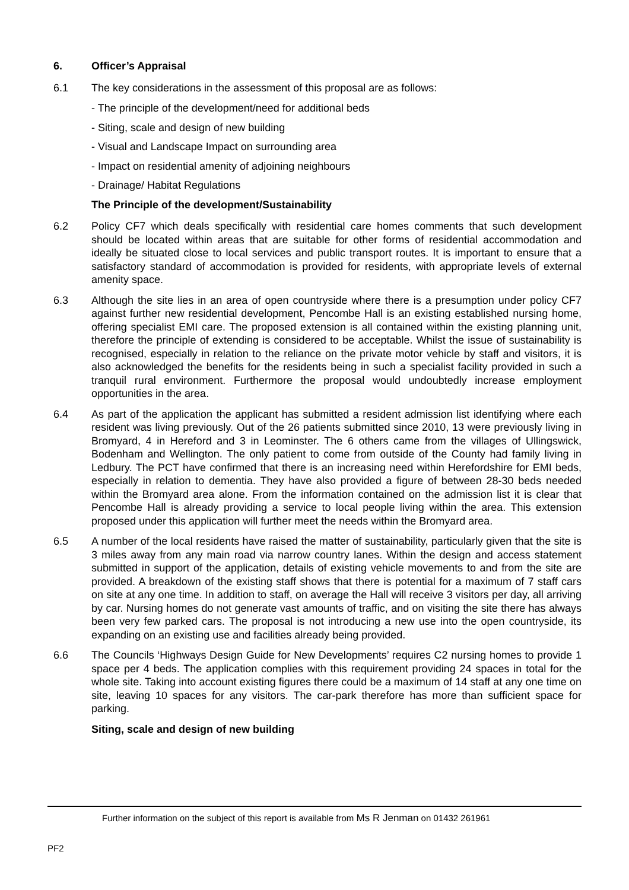6. Officer’s Appraisal
6.1 The key considerations in the assessment of this proposal are as follows:
- The principle of the development/need for additional beds
- Siting, scale and design of new building
- Visual and Landscape Impact on surrounding area
- Impact on residential amenity of adjoining neighbours
- Drainage/ Habitat Regulations
The Principle of the development/Sustainability
6.2 Policy CF7 which deals specifically with residential care homes comments that such development should be located within areas that are suitable for other forms of residential accommodation and ideally be situated close to local services and public transport routes. It is important to ensure that a satisfactory standard of accommodation is provided for residents, with appropriate levels of external amenity space.
6.3 Although the site lies in an area of open countryside where there is a presumption under policy CF7 against further new residential development, Pencombe Hall is an existing established nursing home, offering specialist EMI care. The proposed extension is all contained within the existing planning unit, therefore the principle of extending is considered to be acceptable. Whilst the issue of sustainability is recognised, especially in relation to the reliance on the private motor vehicle by staff and visitors, it is also acknowledged the benefits for the residents being in such a specialist facility provided in such a tranquil rural environment. Furthermore the proposal would undoubtedly increase employment opportunities in the area.
6.4 As part of the application the applicant has submitted a resident admission list identifying where each resident was living previously. Out of the 26 patients submitted since 2010, 13 were previously living in Bromyard, 4 in Hereford and 3 in Leominster. The 6 others came from the villages of Ullingswick, Bodenham and Wellington. The only patient to come from outside of the County had family living in Ledbury. The PCT have confirmed that there is an increasing need within Herefordshire for EMI beds, especially in relation to dementia. They have also provided a figure of between 28-30 beds needed within the Bromyard area alone. From the information contained on the admission list it is clear that Pencombe Hall is already providing a service to local people living within the area. This extension proposed under this application will further meet the needs within the Bromyard area.
6.5 A number of the local residents have raised the matter of sustainability, particularly given that the site is 3 miles away from any main road via narrow country lanes. Within the design and access statement submitted in support of the application, details of existing vehicle movements to and from the site are provided. A breakdown of the existing staff shows that there is potential for a maximum of 7 staff cars on site at any one time. In addition to staff, on average the Hall will receive 3 visitors per day, all arriving by car. Nursing homes do not generate vast amounts of traffic, and on visiting the site there has always been very few parked cars. The proposal is not introducing a new use into the open countryside, its expanding on an existing use and facilities already being provided.
6.6 The Councils ‘Highways Design Guide for New Developments’ requires C2 nursing homes to provide 1 space per 4 beds. The application complies with this requirement providing 24 spaces in total for the whole site. Taking into account existing figures there could be a maximum of 14 staff at any one time on site, leaving 10 spaces for any visitors. The car-park therefore has more than sufficient space for parking.
Siting, scale and design of new building
Further information on the subject of this report is available from Ms R Jenman on 01432 261961
PF2